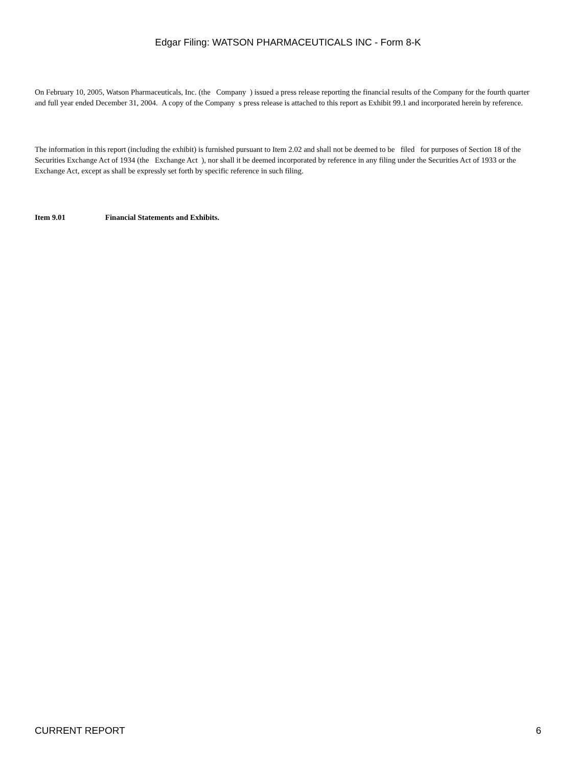Edgar Filing: WATSON PHARMACEUTICALS INC - Form 8-K
On February 10, 2005, Watson Pharmaceuticals, Inc. (the Company ) issued a press release reporting the financial results of the Company for the fourth quarter and full year ended December 31, 2004. A copy of the Company s press release is attached to this report as Exhibit 99.1 and incorporated herein by reference.
The information in this report (including the exhibit) is furnished pursuant to Item 2.02 and shall not be deemed to be filed for purposes of Section 18 of the Securities Exchange Act of 1934 (the Exchange Act ), nor shall it be deemed incorporated by reference in any filing under the Securities Act of 1933 or the Exchange Act, except as shall be expressly set forth by specific reference in such filing.
Item 9.01 Financial Statements and Exhibits.
CURRENT REPORT 6